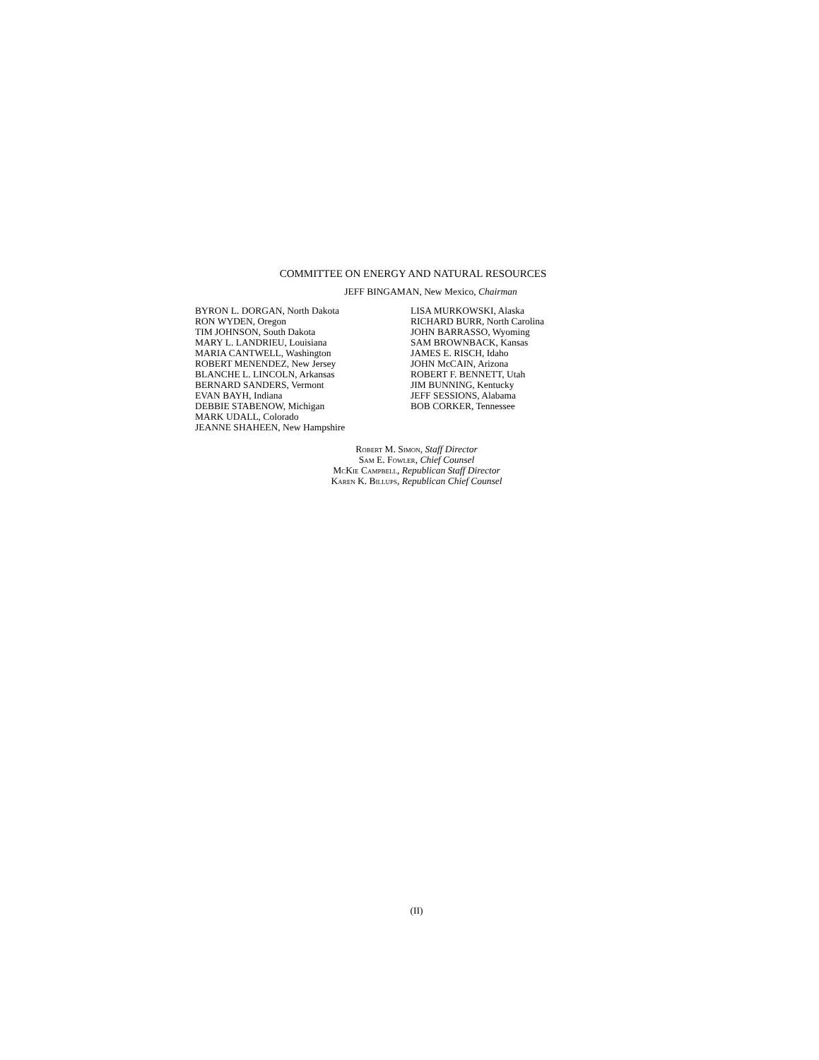COMMITTEE ON ENERGY AND NATURAL RESOURCES
JEFF BINGAMAN, New Mexico, Chairman
BYRON L. DORGAN, North Dakota
RON WYDEN, Oregon
TIM JOHNSON, South Dakota
MARY L. LANDRIEU, Louisiana
MARIA CANTWELL, Washington
ROBERT MENENDEZ, New Jersey
BLANCHE L. LINCOLN, Arkansas
BERNARD SANDERS, Vermont
EVAN BAYH, Indiana
DEBBIE STABENOW, Michigan
MARK UDALL, Colorado
JEANNE SHAHEEN, New Hampshire
LISA MURKOWSKI, Alaska
RICHARD BURR, North Carolina
JOHN BARRASSO, Wyoming
SAM BROWNBACK, Kansas
JAMES E. RISCH, Idaho
JOHN McCAIN, Arizona
ROBERT F. BENNETT, Utah
JIM BUNNING, Kentucky
JEFF SESSIONS, Alabama
BOB CORKER, Tennessee
Robert M. Simon, Staff Director
Sam E. Fowler, Chief Counsel
McKie Campbell, Republican Staff Director
Karen K. Billups, Republican Chief Counsel
(II)